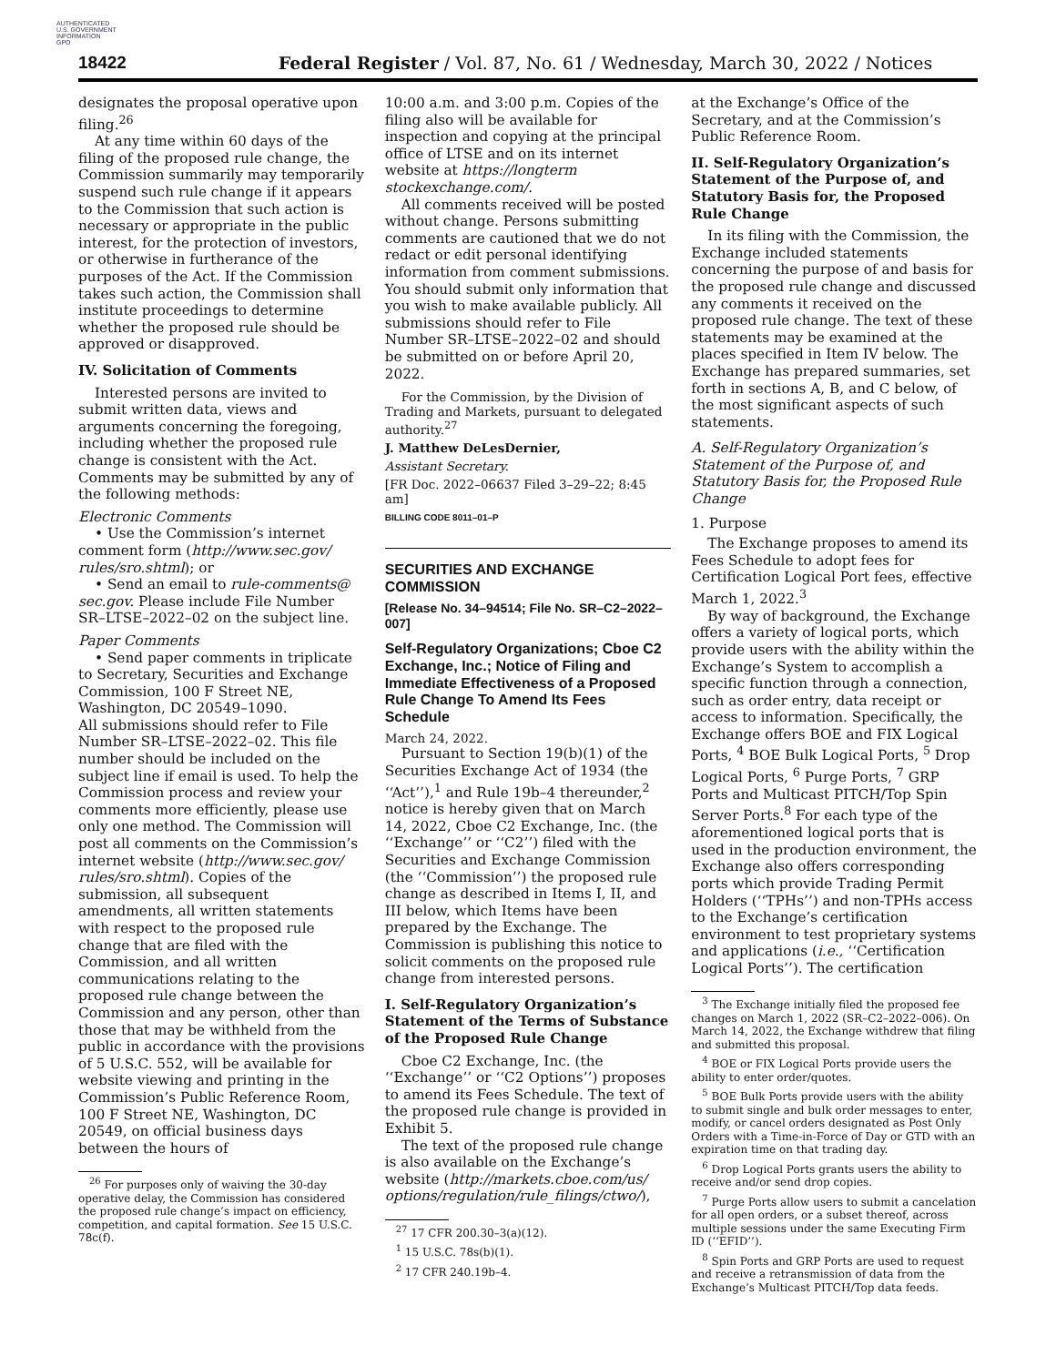AUTHENTICATED
U.S. GOVERNMENT
INFORMATION
GPO
18422
Federal Register / Vol. 87, No. 61 / Wednesday, March 30, 2022 / Notices
designates the proposal operative upon filing.<sup>26</sup>
At any time within 60 days of the filing of the proposed rule change, the Commission summarily may temporarily suspend such rule change if it appears to the Commission that such action is necessary or appropriate in the public interest, for the protection of investors, or otherwise in furtherance of the purposes of the Act. If the Commission takes such action, the Commission shall institute proceedings to determine whether the proposed rule should be approved or disapproved.
IV. Solicitation of Comments
Interested persons are invited to submit written data, views and arguments concerning the foregoing, including whether the proposed rule change is consistent with the Act. Comments may be submitted by any of the following methods:
Electronic Comments
• Use the Commission’s internet comment form (http://www.sec.gov/ rules/sro.shtml); or
• Send an email to rule-comments@ sec.gov. Please include File Number SR–LTSE–2022–02 on the subject line.
Paper Comments
• Send paper comments in triplicate to Secretary, Securities and Exchange Commission, 100 F Street NE, Washington, DC 20549–1090.
All submissions should refer to File Number SR–LTSE–2022–02. This file number should be included on the subject line if email is used. To help the Commission process and review your comments more efficiently, please use only one method. The Commission will post all comments on the Commission’s internet website (http://www.sec.gov/ rules/sro.shtml). Copies of the submission, all subsequent amendments, all written statements with respect to the proposed rule change that are filed with the Commission, and all written communications relating to the proposed rule change between the Commission and any person, other than those that may be withheld from the public in accordance with the provisions of 5 U.S.C. 552, will be available for website viewing and printing in the Commission’s Public Reference Room, 100 F Street NE, Washington, DC 20549, on official business days between the hours of
<sup>26</sup> For purposes only of waiving the 30-day operative delay, the Commission has considered the proposed rule change’s impact on efficiency, competition, and capital formation. See 15 U.S.C. 78c(f).
10:00 a.m. and 3:00 p.m. Copies of the filing also will be available for inspection and copying at the principal office of LTSE and on its internet website at https://longterm stockexchange.com/.
All comments received will be posted without change. Persons submitting comments are cautioned that we do not redact or edit personal identifying information from comment submissions. You should submit only information that you wish to make available publicly. All submissions should refer to File Number SR–LTSE–2022–02 and should be submitted on or before April 20, 2022.
For the Commission, by the Division of Trading and Markets, pursuant to delegated authority.<sup>27</sup>
J. Matthew DeLesDernier,
Assistant Secretary.
[FR Doc. 2022–06637 Filed 3–29–22; 8:45 am]
BILLING CODE 8011–01–P
SECURITIES AND EXCHANGE COMMISSION
[Release No. 34–94514; File No. SR–C2–2022–007]
Self-Regulatory Organizations; Cboe C2 Exchange, Inc.; Notice of Filing and Immediate Effectiveness of a Proposed Rule Change To Amend Its Fees Schedule
March 24, 2022.
Pursuant to Section 19(b)(1) of the Securities Exchange Act of 1934 (the ‘‘Act’’),<sup>1</sup> and Rule 19b–4 thereunder,<sup>2</sup> notice is hereby given that on March 14, 2022, Cboe C2 Exchange, Inc. (the ‘‘Exchange’’ or ‘‘C2’’) filed with the Securities and Exchange Commission (the ‘‘Commission’’) the proposed rule change as described in Items I, II, and III below, which Items have been prepared by the Exchange. The Commission is publishing this notice to solicit comments on the proposed rule change from interested persons.
I. Self-Regulatory Organization’s Statement of the Terms of Substance of the Proposed Rule Change
Cboe C2 Exchange, Inc. (the ‘‘Exchange’’ or ‘‘C2 Options’’) proposes to amend its Fees Schedule. The text of the proposed rule change is provided in Exhibit 5.
The text of the proposed rule change is also available on the Exchange’s website (http://markets.cboe.com/us/ options/regulation/rule_filings/ctwo/),
<sup>27</sup> 17 CFR 200.30–3(a)(12).
<sup>1</sup> 15 U.S.C. 78s(b)(1).
<sup>2</sup> 17 CFR 240.19b–4.
at the Exchange’s Office of the Secretary, and at the Commission’s Public Reference Room.
II. Self-Regulatory Organization’s Statement of the Purpose of, and Statutory Basis for, the Proposed Rule Change
In its filing with the Commission, the Exchange included statements concerning the purpose of and basis for the proposed rule change and discussed any comments it received on the proposed rule change. The text of these statements may be examined at the places specified in Item IV below. The Exchange has prepared summaries, set forth in sections A, B, and C below, of the most significant aspects of such statements.
A. Self-Regulatory Organization’s Statement of the Purpose of, and Statutory Basis for, the Proposed Rule Change
1. Purpose
The Exchange proposes to amend its Fees Schedule to adopt fees for Certification Logical Port fees, effective March 1, 2022.<sup>3</sup>
By way of background, the Exchange offers a variety of logical ports, which provide users with the ability within the Exchange’s System to accomplish a specific function through a connection, such as order entry, data receipt or access to information. Specifically, the Exchange offers BOE and FIX Logical Ports, <sup>4</sup> BOE Bulk Logical Ports, <sup>5</sup> Drop Logical Ports, <sup>6</sup> Purge Ports, <sup>7</sup> GRP Ports and Multicast PITCH/Top Spin Server Ports.<sup>8</sup> For each type of the aforementioned logical ports that is used in the production environment, the Exchange also offers corresponding ports which provide Trading Permit Holders (‘‘TPHs’’) and non-TPHs access to the Exchange’s certification environment to test proprietary systems and applications (i.e., ‘‘Certification Logical Ports’’). The certification
<sup>3</sup> The Exchange initially filed the proposed fee changes on March 1, 2022 (SR–C2–2022–006). On March 14, 2022, the Exchange withdrew that filing and submitted this proposal.
<sup>4</sup> BOE or FIX Logical Ports provide users the ability to enter order/quotes.
<sup>5</sup> BOE Bulk Ports provide users with the ability to submit single and bulk order messages to enter, modify, or cancel orders designated as Post Only Orders with a Time-in-Force of Day or GTD with an expiration time on that trading day.
<sup>6</sup> Drop Logical Ports grants users the ability to receive and/or send drop copies.
<sup>7</sup> Purge Ports allow users to submit a cancelation for all open orders, or a subset thereof, across multiple sessions under the same Executing Firm ID (‘‘EFID’’).
<sup>8</sup> Spin Ports and GRP Ports are used to request and receive a retransmission of data from the Exchange’s Multicast PITCH/Top data feeds.